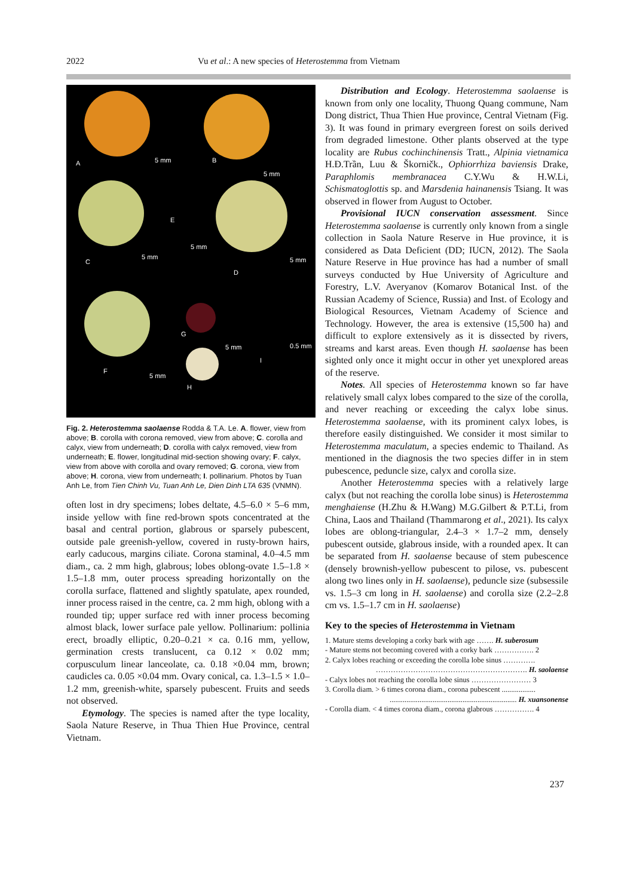2022 Vu et al.: A new species of Heterostemma from Vietnam
A B
C
D
E
F
G
H
I
5 mm
5 mm
5 mm
5 mm
5 mm
5 mm 0.5 mm
5 mm
Fig. 2. Heterostemma saolaense Rodda & T.A. Le. A. flower, view from above; B. corolla with corona removed, view from above; C. corolla and calyx, view from underneath; D. corolla with calyx removed, view from underneath; E. flower, longitudinal mid-section showing ovary; F. calyx, view from above with corolla and ovary removed; G. corona, view from above; H. corona, view from underneath; I. pollinarium. Photos by Tuan Anh Le, from Tien Chinh Vu, Tuan Anh Le, Dien Dinh LTA 635 (VNMN).
often lost in dry specimens; lobes deltate, 4.5–6.0 × 5–6 mm, inside yellow with fine red-brown spots concentrated at the basal and central portion, glabrous or sparsely pubescent, outside pale greenish-yellow, covered in rusty-brown hairs, early caducous, margins ciliate. Corona staminal, 4.0–4.5 mm diam., ca. 2 mm high, glabrous; lobes oblong-ovate 1.5–1.8 × 1.5–1.8 mm, outer process spreading horizontally on the corolla surface, flattened and slightly spatulate, apex rounded, inner process raised in the centre, ca. 2 mm high, oblong with a rounded tip; upper surface red with inner process becoming almost black, lower surface pale yellow. Pollinarium: pollinia erect, broadly elliptic, 0.20–0.21 × ca. 0.16 mm, yellow, germination crests translucent, ca 0.12 × 0.02 mm; corpusculum linear lanceolate, ca. 0.18 ×0.04 mm, brown; caudicles ca. 0.05 ×0.04 mm. Ovary conical, ca. 1.3–1.5 × 1.0–1.2 mm, greenish-white, sparsely pubescent. Fruits and seeds not observed.
Etymology. The species is named after the type locality, Saola Nature Reserve, in Thua Thien Hue Province, central Vietnam.
Distribution and Ecology. Heterostemma saolaense is known from only one locality, Thuong Quang commune, Nam Dong district, Thua Thien Hue province, Central Vietnam (Fig. 3). It was found in primary evergreen forest on soils derived from degraded limestone. Other plants observed at the type locality are Rubus cochinchinensis Tratt., Alpinia vietnamica H.Đ.Trần, Luu & Škorničk., Ophiorrhiza baviensis Drake, Paraphlomis membranacea C.Y.Wu & H.W.Li, Schismatoglottis sp. and Marsdenia hainanensis Tsiang. It was observed in flower from August to October.
Provisional IUCN conservation assessment. Since Heterostemma saolaense is currently only known from a single collection in Saola Nature Reserve in Hue province, it is considered as Data Deficient (DD; IUCN, 2012). The Saola Nature Reserve in Hue province has had a number of small surveys conducted by Hue University of Agriculture and Forestry, L.V. Averyanov (Komarov Botanical Inst. of the Russian Academy of Science, Russia) and Inst. of Ecology and Biological Resources, Vietnam Academy of Science and Technology. However, the area is extensive (15,500 ha) and difficult to explore extensively as it is dissected by rivers, streams and karst areas. Even though H. saolaense has been sighted only once it might occur in other yet unexplored areas of the reserve.
Notes. All species of Heterostemma known so far have relatively small calyx lobes compared to the size of the corolla, and never reaching or exceeding the calyx lobe sinus. Heterostemma saolaense, with its prominent calyx lobes, is therefore easily distinguished. We consider it most similar to Heterostemma maculatum, a species endemic to Thailand. As mentioned in the diagnosis the two species differ in in stem pubescence, peduncle size, calyx and corolla size.
Another Heterostemma species with a relatively large calyx (but not reaching the corolla lobe sinus) is Heterostemma menghaiense (H.Zhu & H.Wang) M.G.Gilbert & P.T.Li, from China, Laos and Thailand (Thammarong et al., 2021). Its calyx lobes are oblong-triangular, 2.4–3 × 1.7–2 mm, densely pubescent outside, glabrous inside, with a rounded apex. It can be separated from H. saolaense because of stem pubescence (densely brownish-yellow pubescent to pilose, vs. pubescent along two lines only in H. saolaense), peduncle size (subsessile vs. 1.5–3 cm long in H. saolaense) and corolla size (2.2–2.8 cm vs. 1.5–1.7 cm in H. saolaense)
Key to the species of Heterostemma in Vietnam
1. Mature stems developing a corky bark with age ……. H. suberosum
- Mature stems not becoming covered with a corky bark ……………. 2
2. Calyx lobes reaching or exceeding the corolla lobe sinus ………….
……………………………………………………. H. saolaense
- Calyx lobes not reaching the corolla lobe sinus …………………… 3
3. Corolla diam. > 6 times corona diam., corona pubescent ..................
.................................................................... H. xuansonense
- Corolla diam. < 4 times corona diam., corona glabrous ……………. 4
237